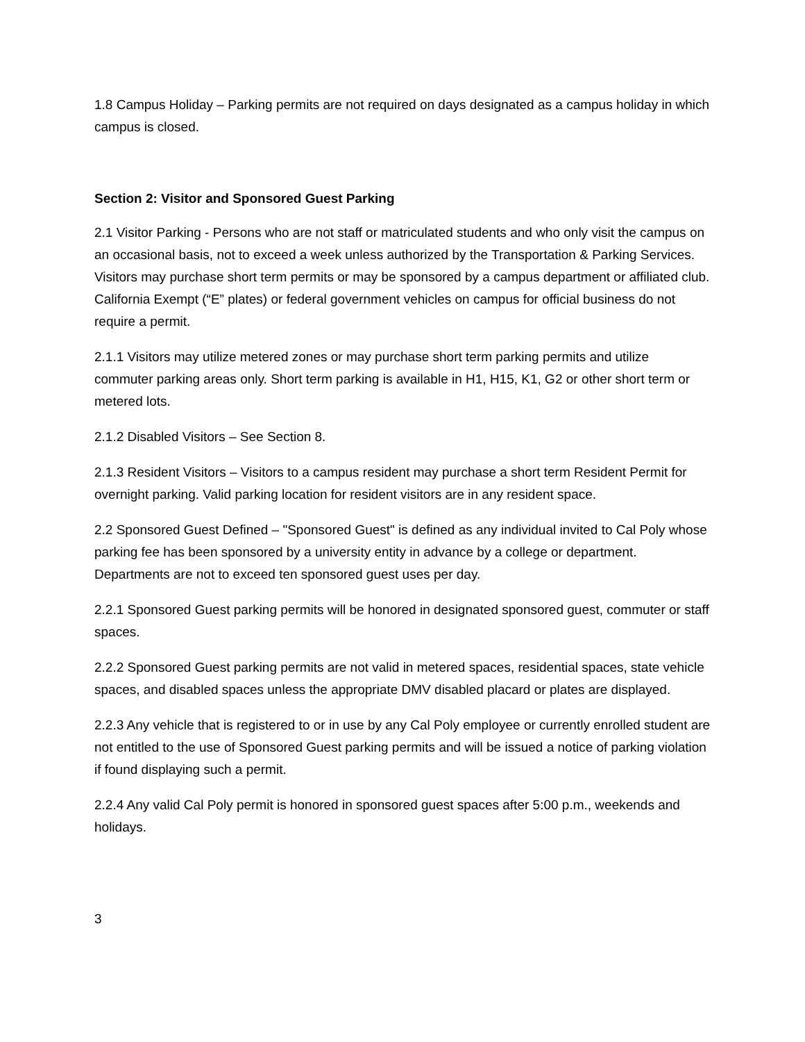1.8 Campus Holiday – Parking permits are not required on days designated as a campus holiday in which campus is closed.
Section 2: Visitor and Sponsored Guest Parking
2.1 Visitor Parking - Persons who are not staff or matriculated students and who only visit the campus on an occasional basis, not to exceed a week unless authorized by the Transportation & Parking Services. Visitors may purchase short term permits or may be sponsored by a campus department or affiliated club. California Exempt (“E” plates) or federal government vehicles on campus for official business do not require a permit.
2.1.1 Visitors may utilize metered zones or may purchase short term parking permits and utilize commuter parking areas only. Short term parking is available in H1, H15, K1, G2 or other short term or metered lots.
2.1.2 Disabled Visitors – See Section 8.
2.1.3 Resident Visitors – Visitors to a campus resident may purchase a short term Resident Permit for overnight parking. Valid parking location for resident visitors are in any resident space.
2.2 Sponsored Guest Defined – "Sponsored Guest" is defined as any individual invited to Cal Poly whose parking fee has been sponsored by a university entity in advance by a college or department. Departments are not to exceed ten sponsored guest uses per day.
2.2.1 Sponsored Guest parking permits will be honored in designated sponsored guest, commuter or staff spaces.
2.2.2 Sponsored Guest parking permits are not valid in metered spaces, residential spaces, state vehicle spaces, and disabled spaces unless the appropriate DMV disabled placard or plates are displayed.
2.2.3 Any vehicle that is registered to or in use by any Cal Poly employee or currently enrolled student are not entitled to the use of Sponsored Guest parking permits and will be issued a notice of parking violation if found displaying such a permit.
2.2.4 Any valid Cal Poly permit is honored in sponsored guest spaces after 5:00 p.m., weekends and holidays.
3